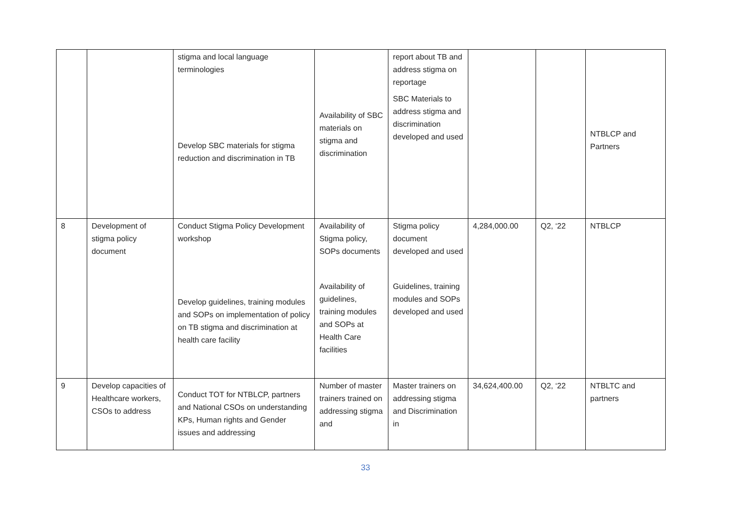| | | stigma and local language terminologies Develop SBC materials for stigma reduction and discrimination in TB | Availability of SBC materials on stigma and discrimination | report about TB and address stigma on reportage SBC Materials to address stigma and discrimination developed and used | | | NTBLCP and Partners |
| 8 | Development of stigma policy document | Conduct Stigma Policy Development workshop Develop guidelines, training modules and SOPs on implementation of policy on TB stigma and discrimination at health care facility | Availability of Stigma policy, SOPs documents Availability of guidelines, training modules and SOPs at Health Care facilities | Stigma policy document developed and used Guidelines, training modules and SOPs developed and used | 4,284,000.00 | Q2, ‘22 | NTBLCP |
| 9 | Develop capacities of Healthcare workers, CSOs to address | Conduct TOT for NTBLCP, partners and National CSOs on understanding KPs, Human rights and Gender issues and addressing | Number of master trainers trained on addressing stigma and | Master trainers on addressing stigma and Discrimination in | 34,624,400.00 | Q2, ‘22 | NTBLTC and partners |
33